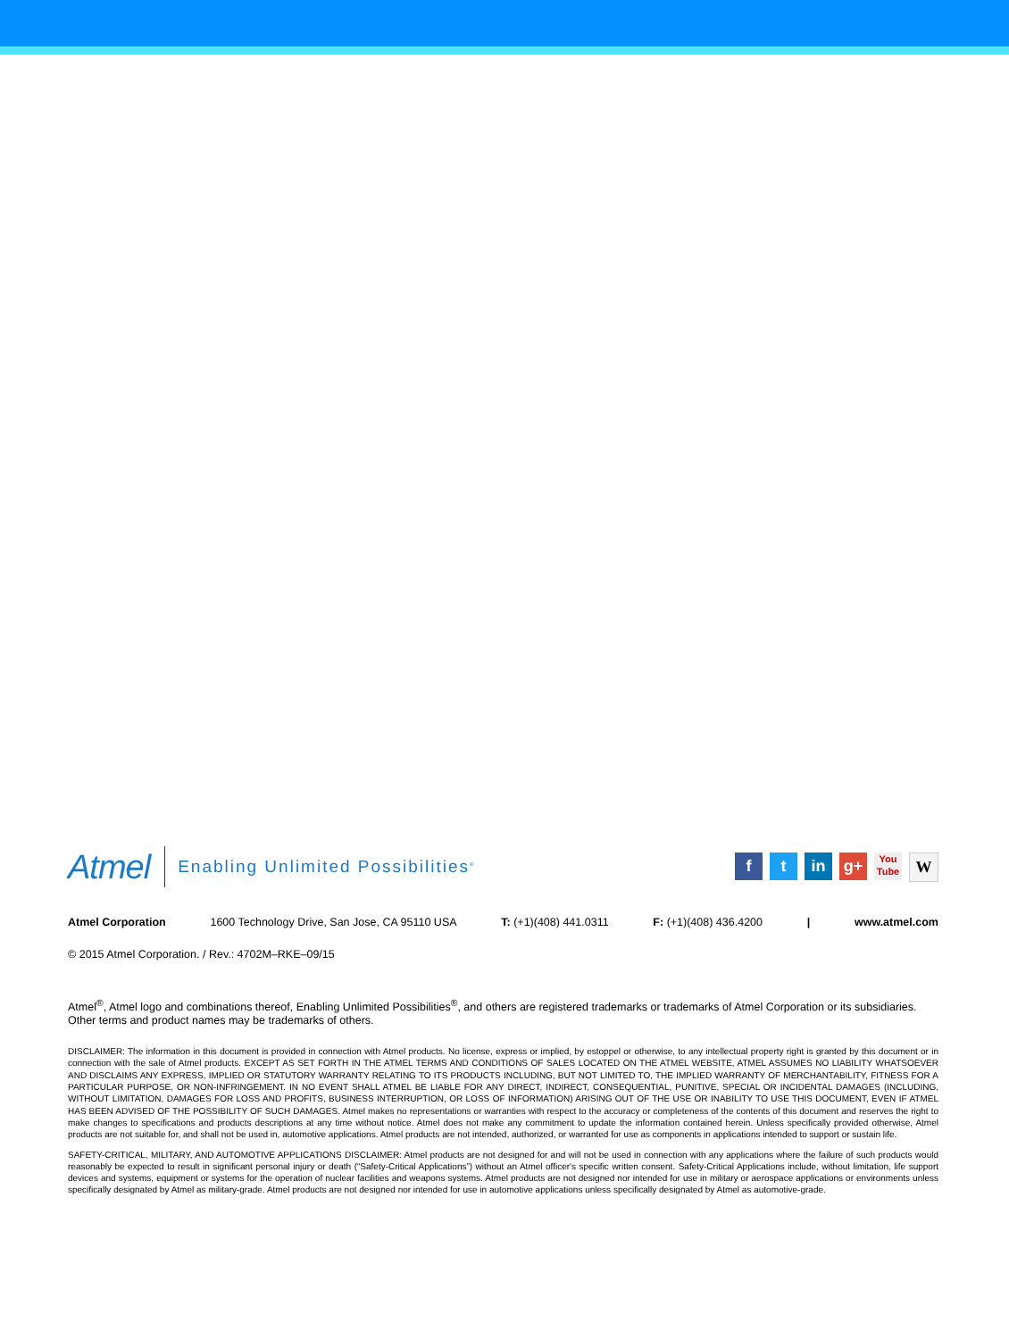Atmel
Enabling Unlimited Possibilities<sup>®</sup>
f t in g+
You
Tube
W
Atmel Corporation 1600 Technology Drive, San Jose, CA 95110 USA T: (+1)(408) 441.0311 F: (+1)(408) 436.4200 | www.atmel.com
© 2015 Atmel Corporation. / Rev.: 4702M–RKE–09/15
Atmel<sup>®</sup>, Atmel logo and combinations thereof, Enabling Unlimited Possibilities<sup>®</sup>, and others are registered trademarks or trademarks of Atmel Corporation or its subsidiaries. Other terms and product names may be trademarks of others.
DISCLAIMER: The information in this document is provided in connection with Atmel products. No license, express or implied, by estoppel or otherwise, to any intellectual property right is granted by this document or in connection with the sale of Atmel products. EXCEPT AS SET FORTH IN THE ATMEL TERMS AND CONDITIONS OF SALES LOCATED ON THE ATMEL WEBSITE, ATMEL ASSUMES NO LIABILITY WHATSOEVER AND DISCLAIMS ANY EXPRESS, IMPLIED OR STATUTORY WARRANTY RELATING TO ITS PRODUCTS INCLUDING, BUT NOT LIMITED TO, THE IMPLIED WARRANTY OF MERCHANTABILITY, FITNESS FOR A PARTICULAR PURPOSE, OR NON-INFRINGEMENT. IN NO EVENT SHALL ATMEL BE LIABLE FOR ANY DIRECT, INDIRECT, CONSEQUENTIAL, PUNITIVE, SPECIAL OR INCIDENTAL DAMAGES (INCLUDING, WITHOUT LIMITATION, DAMAGES FOR LOSS AND PROFITS, BUSINESS INTERRUPTION, OR LOSS OF INFORMATION) ARISING OUT OF THE USE OR INABILITY TO USE THIS DOCUMENT, EVEN IF ATMEL HAS BEEN ADVISED OF THE POSSIBILITY OF SUCH DAMAGES. Atmel makes no representations or warranties with respect to the accuracy or completeness of the contents of this document and reserves the right to make changes to specifications and products descriptions at any time without notice. Atmel does not make any commitment to update the information contained herein. Unless specifically provided otherwise, Atmel products are not suitable for, and shall not be used in, automotive applications. Atmel products are not intended, authorized, or warranted for use as components in applications intended to support or sustain life.
SAFETY-CRITICAL, MILITARY, AND AUTOMOTIVE APPLICATIONS DISCLAIMER: Atmel products are not designed for and will not be used in connection with any applications where the failure of such products would reasonably be expected to result in significant personal injury or death (“Safety-Critical Applications”) without an Atmel officer's specific written consent. Safety-Critical Applications include, without limitation, life support devices and systems, equipment or systems for the operation of nuclear facilities and weapons systems. Atmel products are not designed nor intended for use in military or aerospace applications or environments unless specifically designated by Atmel as military-grade. Atmel products are not designed nor intended for use in automotive applications unless specifically designated by Atmel as automotive-grade.